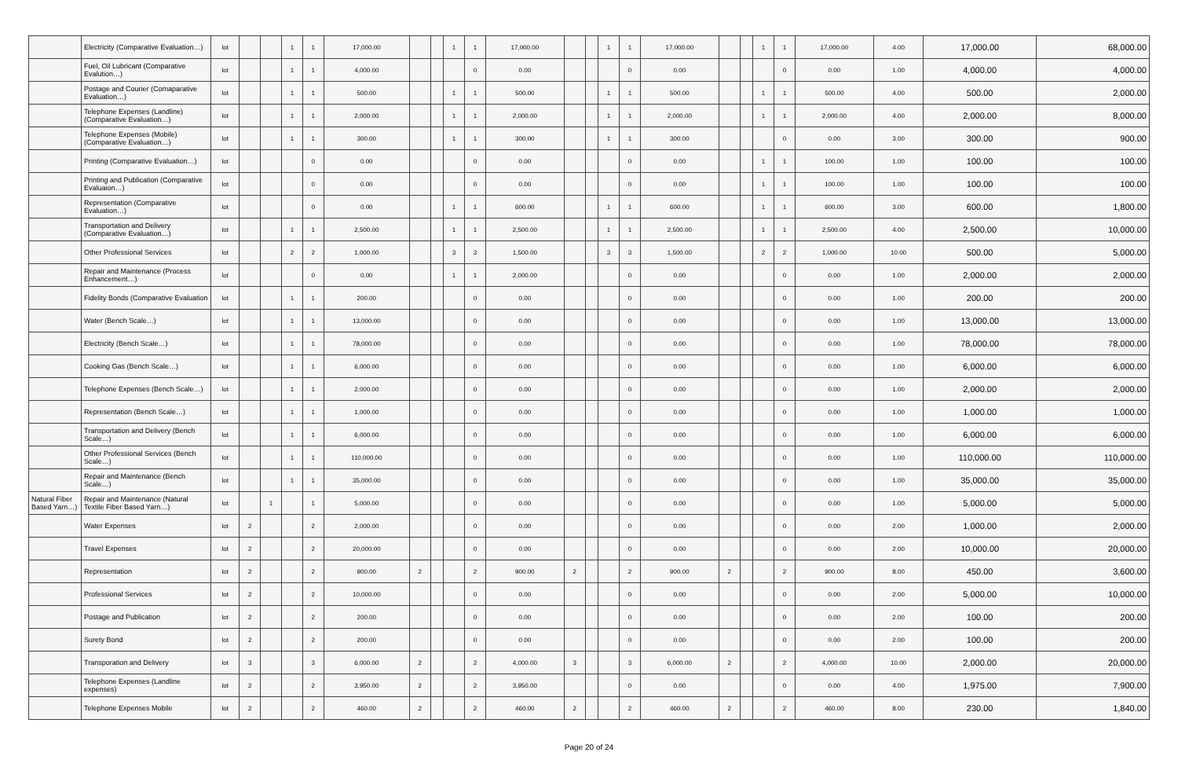| | Electricity (Comparative Evaluation…) | lot | | | 1 | 1 | 17,000.00 | | | 1 | 1 | 17,000.00 | | | 1 | 1 | 17,000.00 | | | 1 | 1 | 17,000.00 | 4.00 | 17,000.00 | 68,000.00 |
| | Fuel, Oil Lubricant (Comparative Evalution…) | lot | | | 1 | 1 | 4,000.00 | | | | 0 | 0.00 | | | | 0 | 0.00 | | | | 0 | 0.00 | 1.00 | 4,000.00 | 4,000.00 |
| | Postage and Courier (Comaparative Evaluation…) | lot | | | 1 | 1 | 500.00 | | | 1 | 1 | 500.00 | | | 1 | 1 | 500.00 | | | 1 | 1 | 500.00 | 4.00 | 500.00 | 2,000.00 |
| | Telephone Expenses (Landline) (Comparative Evaluation…) | lot | | | 1 | 1 | 2,000.00 | | | 1 | 1 | 2,000.00 | | | 1 | 1 | 2,000.00 | | | 1 | 1 | 2,000.00 | 4.00 | 2,000.00 | 8,000.00 |
| | Telephone Expenses (Mobile) (Comparative Evaluation…) | lot | | | 1 | 1 | 300.00 | | | 1 | 1 | 300.00 | | | 1 | 1 | 300.00 | | | | 0 | 0.00 | 3.00 | 300.00 | 900.00 |
| | Printing (Comparative Evaluation…) | lot | | | | 0 | 0.00 | | | | 0 | 0.00 | | | | 0 | 0.00 | | | 1 | 1 | 100.00 | 1.00 | 100.00 | 100.00 |
| | Printing and Publication (Comparative Evaluaion…) | lot | | | | 0 | 0.00 | | | | 0 | 0.00 | | | | 0 | 0.00 | | | 1 | 1 | 100.00 | 1.00 | 100.00 | 100.00 |
| | Representation (Comparative Evaluation…) | lot | | | | 0 | 0.00 | | | 1 | 1 | 600.00 | | | 1 | 1 | 600.00 | | | 1 | 1 | 600.00 | 3.00 | 600.00 | 1,800.00 |
| | Transportation and Delivery (Comparative Evaluation…) | lot | | | 1 | 1 | 2,500.00 | | | 1 | 1 | 2,500.00 | | | 1 | 1 | 2,500.00 | | | 1 | 1 | 2,500.00 | 4.00 | 2,500.00 | 10,000.00 |
| | Other Professional Services | lot | | | 2 | 2 | 1,000.00 | | | 3 | 3 | 1,500.00 | | | 3 | 3 | 1,500.00 | | | 2 | 2 | 1,000.00 | 10.00 | 500.00 | 5,000.00 |
| | Repair and Maintenance (Process Enhancement…) | lot | | | | 0 | 0.00 | | | 1 | 1 | 2,000.00 | | | | 0 | 0.00 | | | | 0 | 0.00 | 1.00 | 2,000.00 | 2,000.00 |
| | Fidelity Bonds (Comparative Evaluation | lot | | | 1 | 1 | 200.00 | | | | 0 | 0.00 | | | | 0 | 0.00 | | | | 0 | 0.00 | 1.00 | 200.00 | 200.00 |
| | Water (Bench Scale…) | lot | | | 1 | 1 | 13,000.00 | | | | 0 | 0.00 | | | | 0 | 0.00 | | | | 0 | 0.00 | 1.00 | 13,000.00 | 13,000.00 |
| | Electricity (Bench Scale…) | lot | | | 1 | 1 | 78,000.00 | | | | 0 | 0.00 | | | | 0 | 0.00 | | | | 0 | 0.00 | 1.00 | 78,000.00 | 78,000.00 |
| | Cooking Gas (Bench Scale…) | lot | | | 1 | 1 | 6,000.00 | | | | 0 | 0.00 | | | | 0 | 0.00 | | | | 0 | 0.00 | 1.00 | 6,000.00 | 6,000.00 |
| | Telephone Expenses (Bench Scale…) | lot | | | 1 | 1 | 2,000.00 | | | | 0 | 0.00 | | | | 0 | 0.00 | | | | 0 | 0.00 | 1.00 | 2,000.00 | 2,000.00 |
| | Representation (Bench Scale…) | lot | | | 1 | 1 | 1,000.00 | | | | 0 | 0.00 | | | | 0 | 0.00 | | | | 0 | 0.00 | 1.00 | 1,000.00 | 1,000.00 |
| | Transportation and Delivery (Bench Scale…) | lot | | | 1 | 1 | 6,000.00 | | | | 0 | 0.00 | | | | 0 | 0.00 | | | | 0 | 0.00 | 1.00 | 6,000.00 | 6,000.00 |
| | Other Professional Services (Bench Scale…) | lot | | | 1 | 1 | 110,000.00 | | | | 0 | 0.00 | | | | 0 | 0.00 | | | | 0 | 0.00 | 1.00 | 110,000.00 | 110,000.00 |
| | Repair and Maintenance (Bench Scale…) | lot | | | 1 | 1 | 35,000.00 | | | | 0 | 0.00 | | | | 0 | 0.00 | | | | 0 | 0.00 | 1.00 | 35,000.00 | 35,000.00 |
| Natural Fiber Based Yarn…) | Repair and Maintenance (Natural Textile Fiber Based Yarn…) | lot | | 1 | | 1 | 5,000.00 | | | | 0 | 0.00 | | | | 0 | 0.00 | | | | 0 | 0.00 | 1.00 | 5,000.00 | 5,000.00 |
| | Water Expenses | lot | 2 | | | 2 | 2,000.00 | | | | 0 | 0.00 | | | | 0 | 0.00 | | | | 0 | 0.00 | 2.00 | 1,000.00 | 2,000.00 |
| | Travel Expenses | lot | 2 | | | 2 | 20,000.00 | | | | 0 | 0.00 | | | | 0 | 0.00 | | | | 0 | 0.00 | 2.00 | 10,000.00 | 20,000.00 |
| | Representation | lot | 2 | | | 2 | 900.00 | 2 | | | 2 | 900.00 | 2 | | | 2 | 900.00 | 2 | | | 2 | 900.00 | 8.00 | 450.00 | 3,600.00 |
| | Professional Services | lot | 2 | | | 2 | 10,000.00 | | | | 0 | 0.00 | | | | 0 | 0.00 | | | | 0 | 0.00 | 2.00 | 5,000.00 | 10,000.00 |
| | Postage and Publication | lot | 2 | | | 2 | 200.00 | | | | 0 | 0.00 | | | | 0 | 0.00 | | | | 0 | 0.00 | 2.00 | 100.00 | 200.00 |
| | Surety Bond | lot | 2 | | | 2 | 200.00 | | | | 0 | 0.00 | | | | 0 | 0.00 | | | | 0 | 0.00 | 2.00 | 100.00 | 200.00 |
| | Transporation and Delivery | lot | 3 | | | 3 | 6,000.00 | 2 | | | 2 | 4,000.00 | 3 | | | 3 | 6,000.00 | 2 | | | 2 | 4,000.00 | 10.00 | 2,000.00 | 20,000.00 |
| | Telephone Expenses (Landline expenses) | lot | 2 | | | 2 | 3,950.00 | 2 | | | 2 | 3,950.00 | | | | 0 | 0.00 | | | | 0 | 0.00 | 4.00 | 1,975.00 | 7,900.00 |
| | Telephone Expenses Mobile | lot | 2 | | | 2 | 460.00 | 2 | | | 2 | 460.00 | 2 | | | 2 | 460.00 | 2 | | | 2 | 460.00 | 8.00 | 230.00 | 1,840.00 |
Page 20 of 24